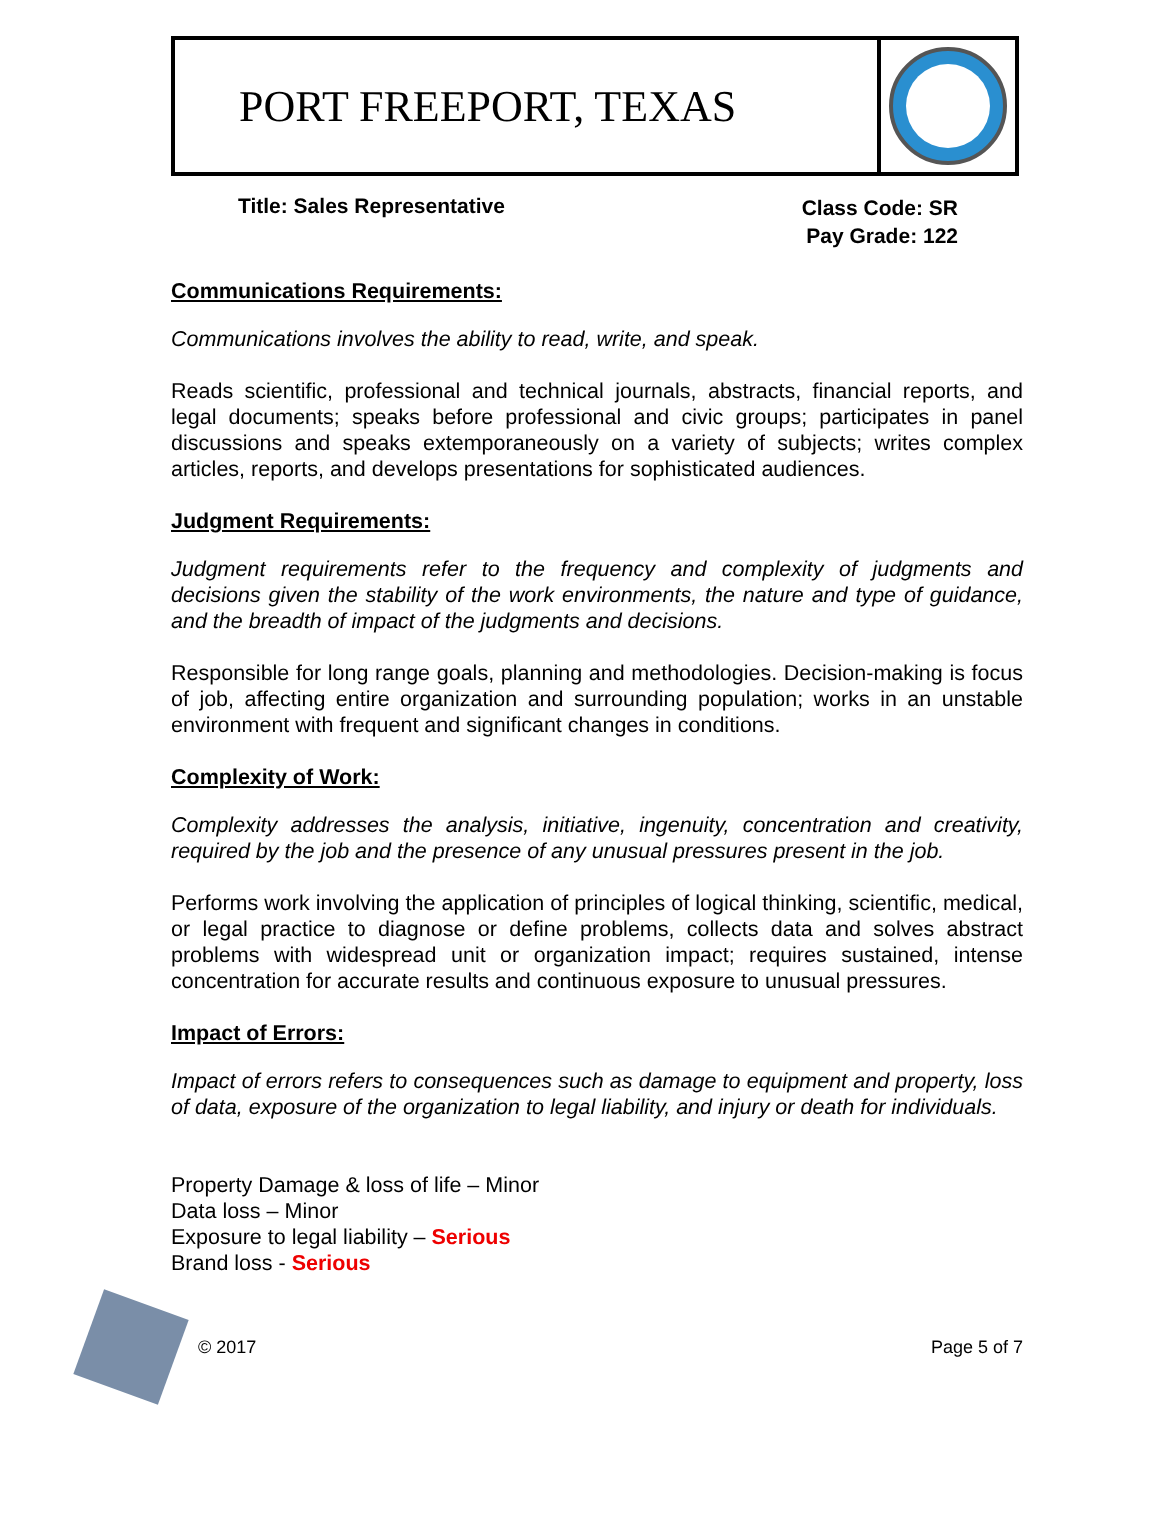PORT FREEPORT, TEXAS
Title: Sales Representative
Class Code: SR
Pay Grade: 122
Communications Requirements:
Communications involves the ability to read, write, and speak.
Reads scientific, professional and technical journals, abstracts, financial reports, and legal documents; speaks before professional and civic groups; participates in panel discussions and speaks extemporaneously on a variety of subjects; writes complex articles, reports, and develops presentations for sophisticated audiences.
Judgment Requirements:
Judgment requirements refer to the frequency and complexity of judgments and decisions given the stability of the work environments, the nature and type of guidance, and the breadth of impact of the judgments and decisions.
Responsible for long range goals, planning and methodologies. Decision-making is focus of job, affecting entire organization and surrounding population; works in an unstable environment with frequent and significant changes in conditions.
Complexity of Work:
Complexity addresses the analysis, initiative, ingenuity, concentration and creativity, required by the job and the presence of any unusual pressures present in the job.
Performs work involving the application of principles of logical thinking, scientific, medical, or legal practice to diagnose or define problems, collects data and solves abstract problems with widespread unit or organization impact; requires sustained, intense concentration for accurate results and continuous exposure to unusual pressures.
Impact of Errors:
Impact of errors refers to consequences such as damage to equipment and property, loss of data, exposure of the organization to legal liability, and injury or death for individuals.
Property Damage & loss of life – Minor
Data loss – Minor
Exposure to legal liability – Serious
Brand loss - Serious
© 2017 Page 5 of 7